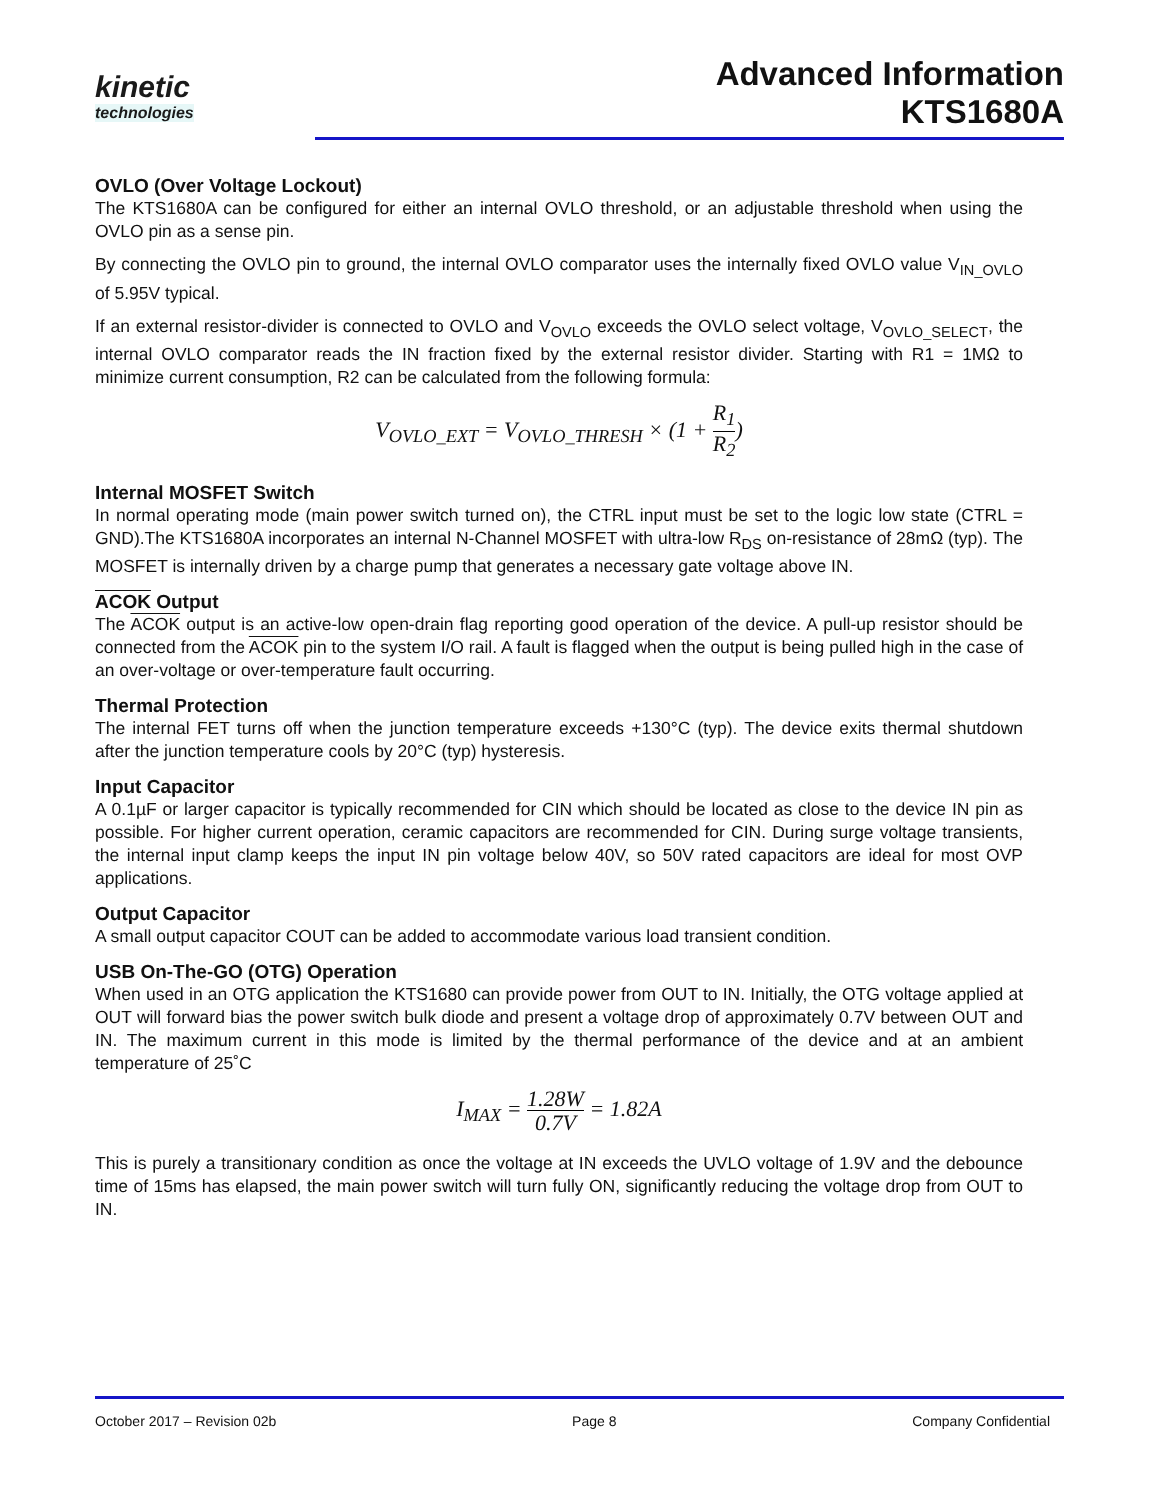kinetic
technologies
Advanced Information
KTS1680A
OVLO (Over Voltage Lockout)
The KTS1680A can be configured for either an internal OVLO threshold, or an adjustable threshold when using the OVLO pin as a sense pin.
By connecting the OVLO pin to ground, the internal OVLO comparator uses the internally fixed OVLO value V<sub>IN_OVLO</sub> of 5.95V typical.
If an external resistor-divider is connected to OVLO and V<sub>OVLO</sub> exceeds the OVLO select voltage, V<sub>OVLO_SELECT</sub>, the internal OVLO comparator reads the IN fraction fixed by the external resistor divider. Starting with R1 = 1MΩ to minimize current consumption, R2 can be calculated from the following formula:
V<sub>OVLO_EXT</sub> = V<sub>OVLO_THRESH</sub> × (1 + R<sub>1</sub> R<sub>2</sub>)
Internal MOSFET Switch
In normal operating mode (main power switch turned on), the CTRL input must be set to the logic low state (CTRL = GND).The KTS1680A incorporates an internal N-Channel MOSFET with ultra-low R<sub>DS</sub> on-resistance of 28mΩ (typ). The MOSFET is internally driven by a charge pump that generates a necessary gate voltage above IN.
ACOK Output
The ACOK output is an active-low open-drain flag reporting good operation of the device. A pull-up resistor should be connected from the ACOK pin to the system I/O rail. A fault is flagged when the output is being pulled high in the case of an over-voltage or over-temperature fault occurring.
Thermal Protection
The internal FET turns off when the junction temperature exceeds +130°C (typ). The device exits thermal shutdown after the junction temperature cools by 20°C (typ) hysteresis.
Input Capacitor
A 0.1µF or larger capacitor is typically recommended for CIN which should be located as close to the device IN pin as possible. For higher current operation, ceramic capacitors are recommended for CIN. During surge voltage transients, the internal input clamp keeps the input IN pin voltage below 40V, so 50V rated capacitors are ideal for most OVP applications.
Output Capacitor
A small output capacitor COUT can be added to accommodate various load transient condition.
USB On-The-GO (OTG) Operation
When used in an OTG application the KTS1680 can provide power from OUT to IN. Initially, the OTG voltage applied at OUT will forward bias the power switch bulk diode and present a voltage drop of approximately 0.7V between OUT and IN. The maximum current in this mode is limited by the thermal performance of the device and at an ambient temperature of 25˚C
I<sub>MAX</sub> = 1.28W 0.7V = 1.82A
This is purely a transitionary condition as once the voltage at IN exceeds the UVLO voltage of 1.9V and the debounce time of 15ms has elapsed, the main power switch will turn fully ON, significantly reducing the voltage drop from OUT to IN.
October 2017 – Revision 02b Page 8 Company Confidential